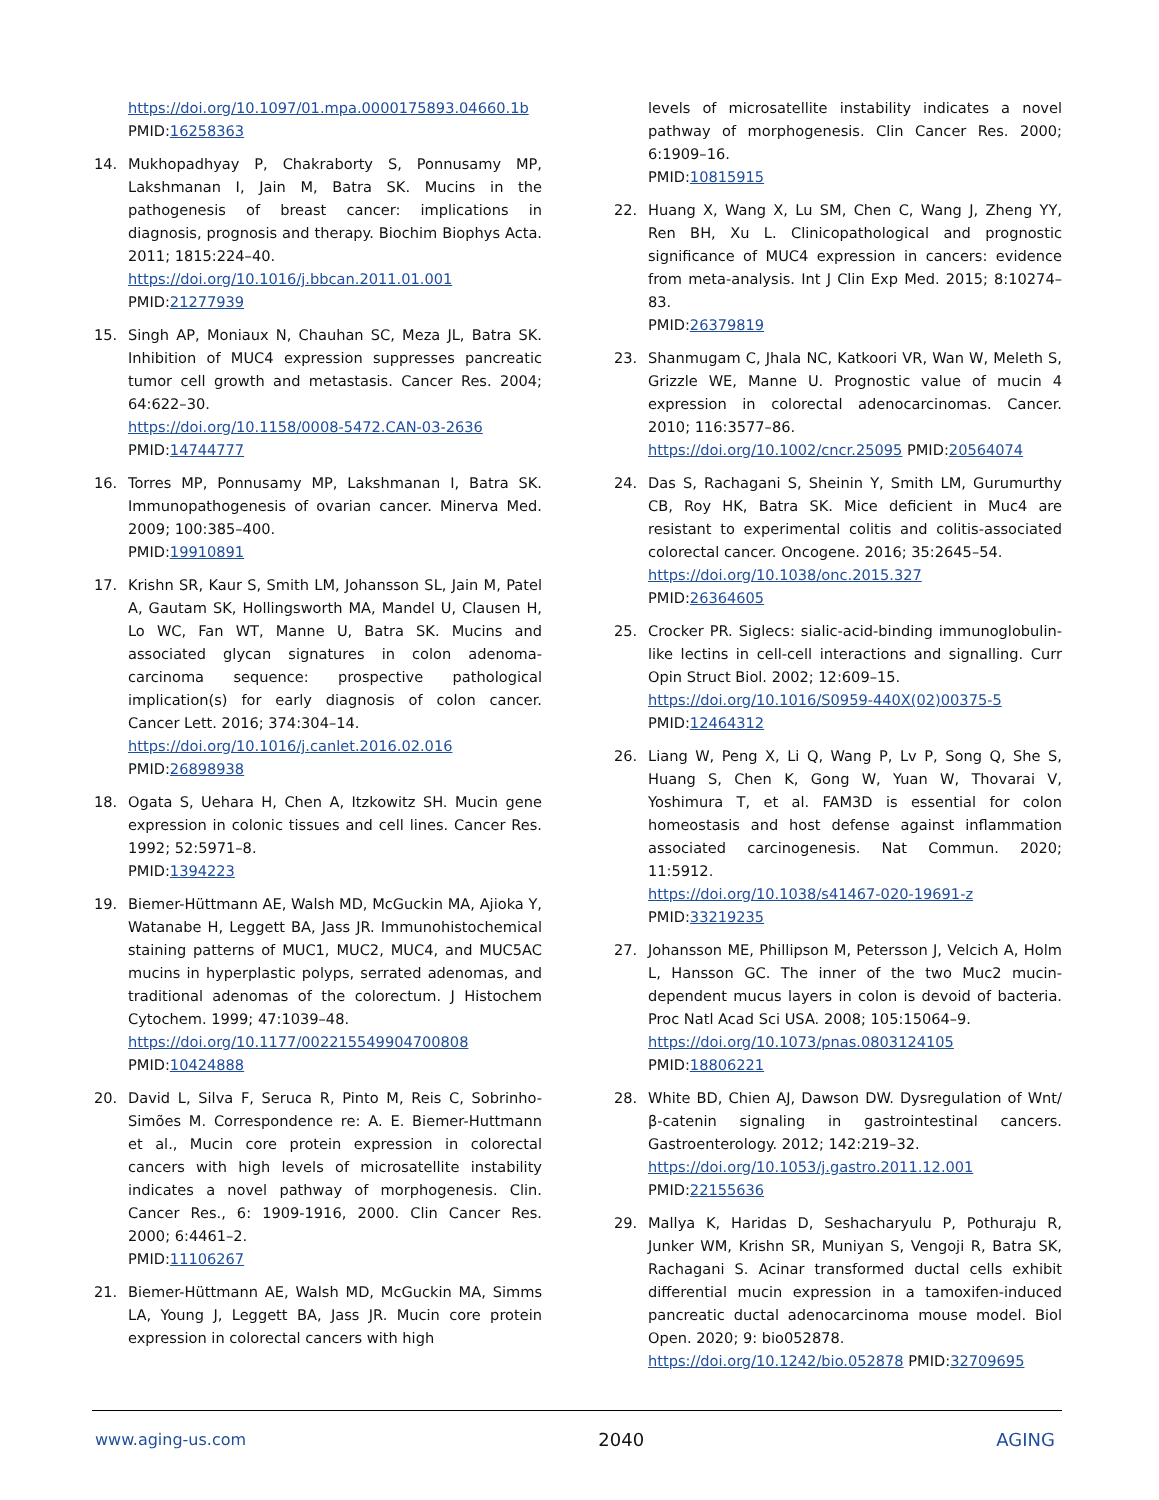https://doi.org/10.1097/01.mpa.0000175893.04660.1b
PMID:16258363
14. Mukhopadhyay P, Chakraborty S, Ponnusamy MP, Lakshmanan I, Jain M, Batra SK. Mucins in the pathogenesis of breast cancer: implications in diagnosis, prognosis and therapy. Biochim Biophys Acta. 2011; 1815:224–40.
https://doi.org/10.1016/j.bbcan.2011.01.001
PMID:21277939
15. Singh AP, Moniaux N, Chauhan SC, Meza JL, Batra SK. Inhibition of MUC4 expression suppresses pancreatic tumor cell growth and metastasis. Cancer Res. 2004; 64:622–30.
https://doi.org/10.1158/0008-5472.CAN-03-2636
PMID:14744777
16. Torres MP, Ponnusamy MP, Lakshmanan I, Batra SK. Immunopathogenesis of ovarian cancer. Minerva Med. 2009; 100:385–400.
PMID:19910891
17. Krishn SR, Kaur S, Smith LM, Johansson SL, Jain M, Patel A, Gautam SK, Hollingsworth MA, Mandel U, Clausen H, Lo WC, Fan WT, Manne U, Batra SK. Mucins and associated glycan signatures in colon adenoma-carcinoma sequence: prospective pathological implication(s) for early diagnosis of colon cancer. Cancer Lett. 2016; 374:304–14.
https://doi.org/10.1016/j.canlet.2016.02.016
PMID:26898938
18. Ogata S, Uehara H, Chen A, Itzkowitz SH. Mucin gene expression in colonic tissues and cell lines. Cancer Res. 1992; 52:5971–8.
PMID:1394223
19. Biemer-Hüttmann AE, Walsh MD, McGuckin MA, Ajioka Y, Watanabe H, Leggett BA, Jass JR. Immunohistochemical staining patterns of MUC1, MUC2, MUC4, and MUC5AC mucins in hyperplastic polyps, serrated adenomas, and traditional adenomas of the colorectum. J Histochem Cytochem. 1999; 47:1039–48.
https://doi.org/10.1177/002215549904700808
PMID:10424888
20. David L, Silva F, Seruca R, Pinto M, Reis C, Sobrinho-Simões M. Correspondence re: A. E. Biemer-Huttmann et al., Mucin core protein expression in colorectal cancers with high levels of microsatellite instability indicates a novel pathway of morphogenesis. Clin. Cancer Res., 6: 1909-1916, 2000. Clin Cancer Res. 2000; 6:4461–2.
PMID:11106267
21. Biemer-Hüttmann AE, Walsh MD, McGuckin MA, Simms LA, Young J, Leggett BA, Jass JR. Mucin core protein expression in colorectal cancers with high
levels of microsatellite instability indicates a novel pathway of morphogenesis. Clin Cancer Res. 2000; 6:1909–16.
PMID:10815915
22. Huang X, Wang X, Lu SM, Chen C, Wang J, Zheng YY, Ren BH, Xu L. Clinicopathological and prognostic significance of MUC4 expression in cancers: evidence from meta-analysis. Int J Clin Exp Med. 2015; 8:10274–83.
PMID:26379819
23. Shanmugam C, Jhala NC, Katkoori VR, Wan W, Meleth S, Grizzle WE, Manne U. Prognostic value of mucin 4 expression in colorectal adenocarcinomas. Cancer. 2010; 116:3577–86.
https://doi.org/10.1002/cncr.25095 PMID:20564074
24. Das S, Rachagani S, Sheinin Y, Smith LM, Gurumurthy CB, Roy HK, Batra SK. Mice deficient in Muc4 are resistant to experimental colitis and colitis-associated colorectal cancer. Oncogene. 2016; 35:2645–54.
https://doi.org/10.1038/onc.2015.327
PMID:26364605
25. Crocker PR. Siglecs: sialic-acid-binding immunoglobulin-like lectins in cell-cell interactions and signalling. Curr Opin Struct Biol. 2002; 12:609–15.
https://doi.org/10.1016/S0959-440X(02)00375-5
PMID:12464312
26. Liang W, Peng X, Li Q, Wang P, Lv P, Song Q, She S, Huang S, Chen K, Gong W, Yuan W, Thovarai V, Yoshimura T, et al. FAM3D is essential for colon homeostasis and host defense against inflammation associated carcinogenesis. Nat Commun. 2020; 11:5912.
https://doi.org/10.1038/s41467-020-19691-z
PMID:33219235
27. Johansson ME, Phillipson M, Petersson J, Velcich A, Holm L, Hansson GC. The inner of the two Muc2 mucin-dependent mucus layers in colon is devoid of bacteria. Proc Natl Acad Sci USA. 2008; 105:15064–9.
https://doi.org/10.1073/pnas.0803124105
PMID:18806221
28. White BD, Chien AJ, Dawson DW. Dysregulation of Wnt/β-catenin signaling in gastrointestinal cancers. Gastroenterology. 2012; 142:219–32.
https://doi.org/10.1053/j.gastro.2011.12.001
PMID:22155636
29. Mallya K, Haridas D, Seshacharyulu P, Pothuraju R, Junker WM, Krishn SR, Muniyan S, Vengoji R, Batra SK, Rachagani S. Acinar transformed ductal cells exhibit differential mucin expression in a tamoxifen-induced pancreatic ductal adenocarcinoma mouse model. Biol Open. 2020; 9: bio052878.
https://doi.org/10.1242/bio.052878 PMID:32709695
www.aging-us.com 2040 AGING